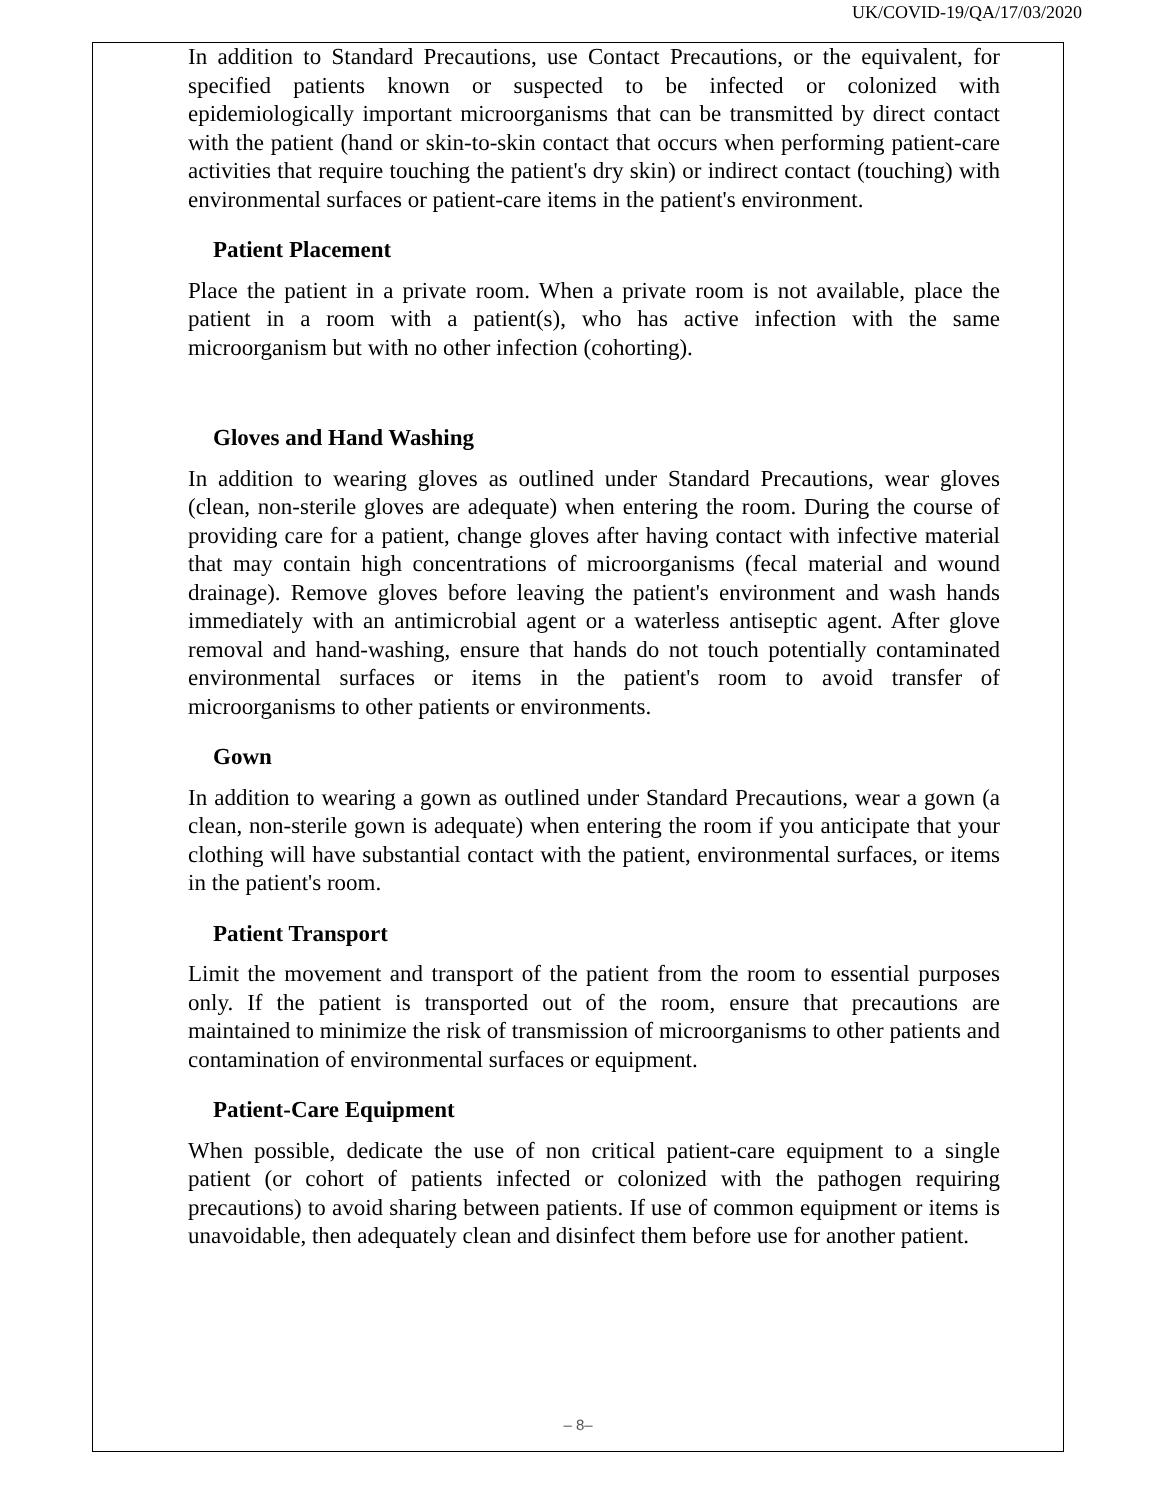UK/COVID-19/QA/17/03/2020
In addition to Standard Precautions, use Contact Precautions, or the equivalent, for specified patients known or suspected to be infected or colonized with epidemiologically important microorganisms that can be transmitted by direct contact with the patient (hand or skin-to-skin contact that occurs when performing patient-care activities that require touching the patient's dry skin) or indirect contact (touching) with environmental surfaces or patient-care items in the patient's environment.
Patient Placement
Place the patient in a private room. When a private room is not available, place the patient in a room with a patient(s), who has active infection with the same microorganism but with no other infection (cohorting).
Gloves and Hand Washing
In addition to wearing gloves as outlined under Standard Precautions, wear gloves (clean, non-sterile gloves are adequate) when entering the room. During the course of providing care for a patient, change gloves after having contact with infective material that may contain high concentrations of microorganisms (fecal material and wound drainage). Remove gloves before leaving the patient's environment and wash hands immediately with an antimicrobial agent or a waterless antiseptic agent. After glove removal and hand-washing, ensure that hands do not touch potentially contaminated environmental surfaces or items in the patient's room to avoid transfer of microorganisms to other patients or environments.
Gown
In addition to wearing a gown as outlined under Standard Precautions, wear a gown (a clean, non-sterile gown is adequate) when entering the room if you anticipate that your clothing will have substantial contact with the patient, environmental surfaces, or items in the patient's room.
Patient Transport
Limit the movement and transport of the patient from the room to essential purposes only. If the patient is transported out of the room, ensure that precautions are maintained to minimize the risk of transmission of microorganisms to other patients and contamination of environmental surfaces or equipment.
Patient-Care Equipment
When possible, dedicate the use of non critical patient-care equipment to a single patient (or cohort of patients infected or colonized with the pathogen requiring precautions) to avoid sharing between patients. If use of common equipment or items is unavoidable, then adequately clean and disinfect them before use for another patient.
– 8–